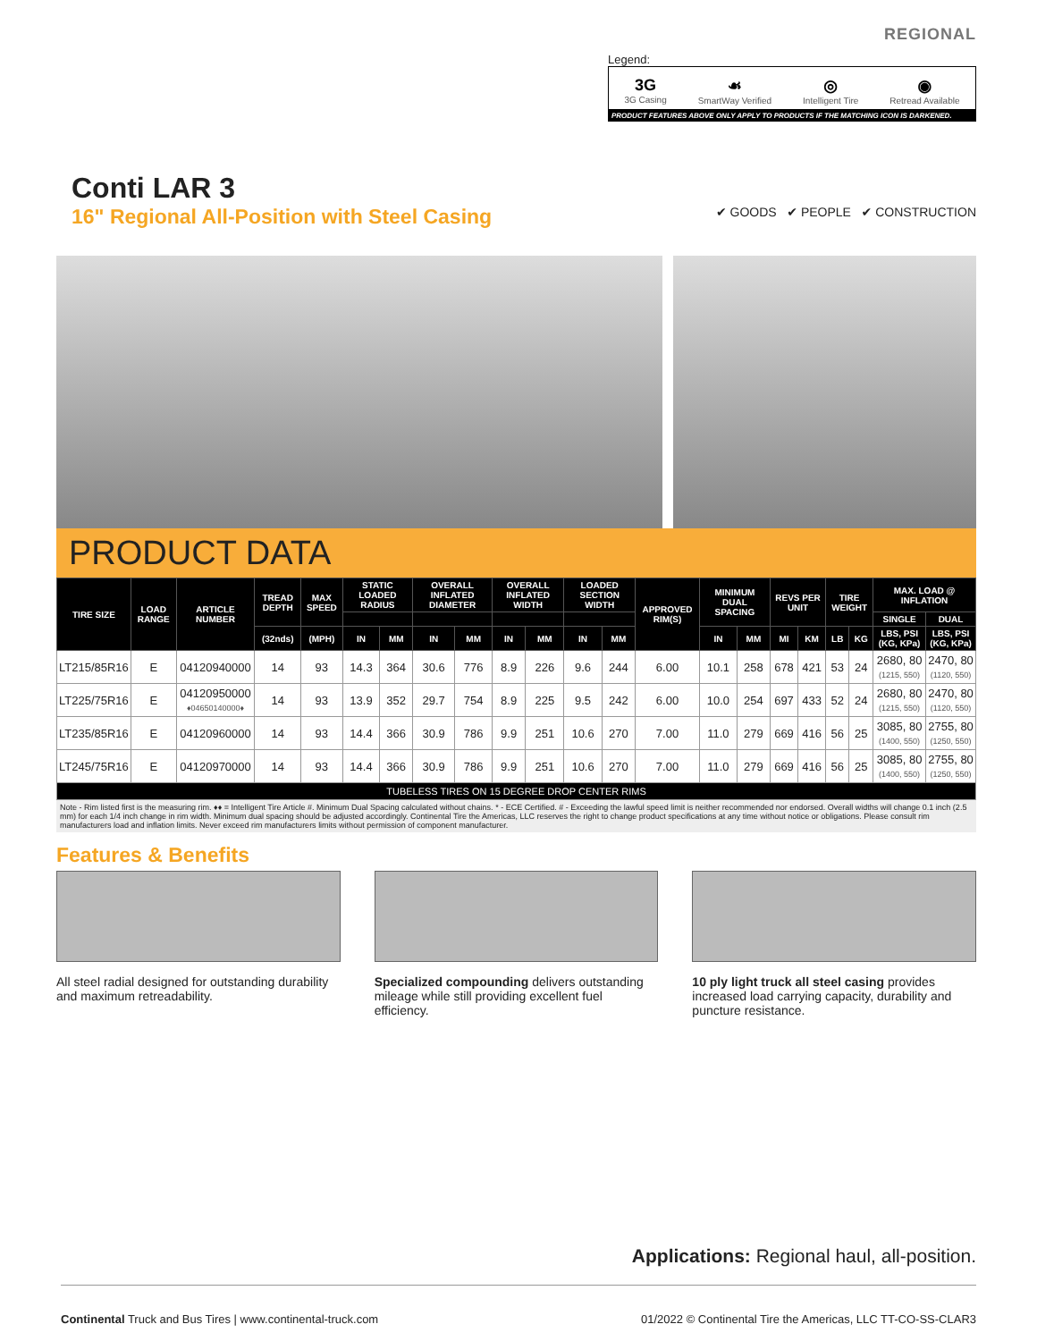REGIONAL
Legend:
3G
3G Casing ☙
SmartWay Verified ◎
Intelligent Tire ◉
Retread Available
PRODUCT FEATURES ABOVE ONLY APPLY TO PRODUCTS IF THE MATCHING ICON IS DARKENED.
Conti LAR 3
16" Regional All-Position with Steel Casing
✔ GOODS ✔ PEOPLE ✔ CONSTRUCTION
PRODUCT DATA
| TIRE SIZE | LOAD RANGE | ARTICLE NUMBER | TREAD DEPTH | MAX SPEED | STATIC LOADED RADIUS | | OVERALL INFLATED DIAMETER | | OVERALL INFLATED WIDTH | | LOADED SECTION WIDTH | | APPROVED RIM(S) | MINIMUM DUAL SPACING | | REVS PER UNIT | | TIRE WEIGHT | | MAX. LOAD @ INFLATION | |
| --- | --- | --- | --- | --- | --- | --- | --- | --- | --- | --- | --- | --- | --- | --- | --- | --- | --- | --- | --- | --- | --- |
| | | | | | | | | | | | | | | | | | | | | SINGLE | DUAL |
| | | | (32nds) | (MPH) | IN | MM | IN | MM | IN | MM | IN | MM | | IN | MM | MI | KM | LB | KG | LBS, PSI (KG, KPa) | LBS, PSI (KG, KPa) |
| LT215/85R16 | E | 04120940000 | 14 | 93 | 14.3 | 364 | 30.6 | 776 | 8.9 | 226 | 9.6 | 244 | 6.00 | 10.1 | 258 | 678 | 421 | 53 | 24 | 2680, 80 (1215, 550) | 2470, 80 (1120, 550) |
| LT225/75R16 | E | 04120950000 ♦04650140000♦ | 14 | 93 | 13.9 | 352 | 29.7 | 754 | 8.9 | 225 | 9.5 | 242 | 6.00 | 10.0 | 254 | 697 | 433 | 52 | 24 | 2680, 80 (1215, 550) | 2470, 80 (1120, 550) |
| LT235/85R16 | E | 04120960000 | 14 | 93 | 14.4 | 366 | 30.9 | 786 | 9.9 | 251 | 10.6 | 270 | 7.00 | 11.0 | 279 | 669 | 416 | 56 | 25 | 3085, 80 (1400, 550) | 2755, 80 (1250, 550) |
| LT245/75R16 | E | 04120970000 | 14 | 93 | 14.4 | 366 | 30.9 | 786 | 9.9 | 251 | 10.6 | 270 | 7.00 | 11.0 | 279 | 669 | 416 | 56 | 25 | 3085, 80 (1400, 550) | 2755, 80 (1250, 550) |
| TUBELESS TIRES ON 15 DEGREE DROP CENTER RIMS | | | | | | | | | | | | | | | | | | | | | |
Note - Rim listed first is the measuring rim. ♦♦ = Intelligent Tire Article #. Minimum Dual Spacing calculated without chains. * - ECE Certified. # - Exceeding the lawful speed limit is neither recommended nor endorsed. Overall widths will change 0.1 inch (2.5 mm) for each 1/4 inch change in rim width. Minimum dual spacing should be adjusted accordingly. Continental Tire the Americas, LLC reserves the right to change product specifications at any time without notice or obligations. Please consult rim manufacturers load and inflation limits. Never exceed rim manufacturers limits without permission of component manufacturer.
Features & Benefits
All steel radial designed for outstanding durability and maximum retreadability.
Specialized compounding delivers outstanding mileage while still providing excellent fuel efficiency.
10 ply light truck all steel casing provides increased load carrying capacity, durability and puncture resistance.
Applications: Regional haul, all-position.
Continental Truck and Bus Tires | www.continental-truck.com 01/2022 © Continental Tire the Americas, LLC TT-CO-SS-CLAR3